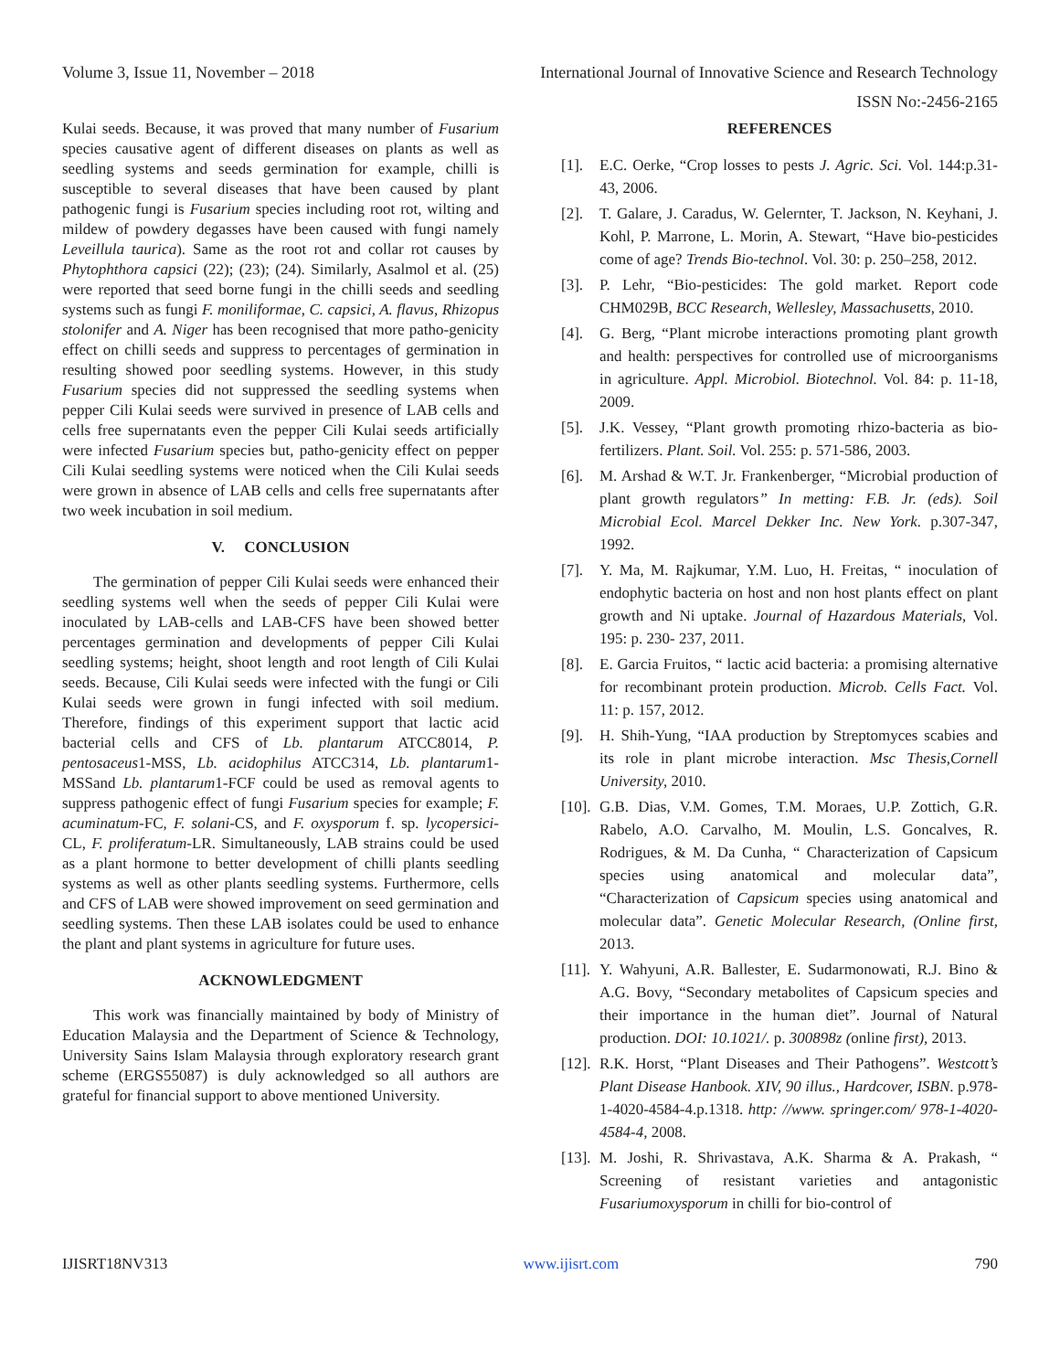Volume 3, Issue 11, November – 2018 International Journal of Innovative Science and Research Technology
ISSN No:-2456-2165
Kulai seeds. Because, it was proved that many number of Fusarium species causative agent of different diseases on plants as well as seedling systems and seeds germination for example, chilli is susceptible to several diseases that have been caused by plant pathogenic fungi is Fusarium species including root rot, wilting and mildew of powdery degasses have been caused with fungi namely Leveillula taurica). Same as the root rot and collar rot causes by Phytophthora capsici (22); (23); (24). Similarly, Asalmol et al. (25) were reported that seed borne fungi in the chilli seeds and seedling systems such as fungi F. moniliformae, C. capsici, A. flavus, Rhizopus stolonifer and A. Niger has been recognised that more patho-genicity effect on chilli seeds and suppress to percentages of germination in resulting showed poor seedling systems. However, in this study Fusarium species did not suppressed the seedling systems when pepper Cili Kulai seeds were survived in presence of LAB cells and cells free supernatants even the pepper Cili Kulai seeds artificially were infected Fusarium species but, patho-genicity effect on pepper Cili Kulai seedling systems were noticed when the Cili Kulai seeds were grown in absence of LAB cells and cells free supernatants after two week incubation in soil medium.
V. CONCLUSION
The germination of pepper Cili Kulai seeds were enhanced their seedling systems well when the seeds of pepper Cili Kulai were inoculated by LAB-cells and LAB-CFS have been showed better percentages germination and developments of pepper Cili Kulai seedling systems; height, shoot length and root length of Cili Kulai seeds. Because, Cili Kulai seeds were infected with the fungi or Cili Kulai seeds were grown in fungi infected with soil medium. Therefore, findings of this experiment support that lactic acid bacterial cells and CFS of Lb. plantarum ATCC8014, P. pentosaceus1-MSS, Lb. acidophilus ATCC314, Lb. plantarum1-MSSand Lb. plantarum1-FCF could be used as removal agents to suppress pathogenic effect of fungi Fusarium species for example; F. acuminatum-FC, F. solani-CS, and F. oxysporum f. sp. lycopersici-CL, F. proliferatum-LR. Simultaneously, LAB strains could be used as a plant hormone to better development of chilli plants seedling systems as well as other plants seedling systems. Furthermore, cells and CFS of LAB were showed improvement on seed germination and seedling systems. Then these LAB isolates could be used to enhance the plant and plant systems in agriculture for future uses.
ACKNOWLEDGMENT
This work was financially maintained by body of Ministry of Education Malaysia and the Department of Science & Technology, University Sains Islam Malaysia through exploratory research grant scheme (ERGS55087) is duly acknowledged so all authors are grateful for financial support to above mentioned University.
REFERENCES
[1]. E.C. Oerke, “Crop losses to pests J. Agric. Sci. Vol. 144:p.31-43, 2006.
[2]. T. Galare, J. Caradus, W. Gelernter, T. Jackson, N. Keyhani, J. Kohl, P. Marrone, L. Morin, A. Stewart, “Have bio-pesticides come of age? Trends Bio-technol. Vol. 30: p. 250–258, 2012.
[3]. P. Lehr, “Bio-pesticides: The gold market. Report code CHM029B, BCC Research, Wellesley, Massachusetts, 2010.
[4]. G. Berg, “Plant microbe interactions promoting plant growth and health: perspectives for controlled use of microorganisms in agriculture. Appl. Microbiol. Biotechnol. Vol. 84: p. 11-18, 2009.
[5]. J.K. Vessey, “Plant growth promoting rhizo-bacteria as bio-fertilizers. Plant. Soil. Vol. 255: p. 571-586, 2003.
[6]. M. Arshad & W.T. Jr. Frankenberger, “Microbial production of plant growth regulators” In metting: F.B. Jr. (eds). Soil Microbial Ecol. Marcel Dekker Inc. New York. p.307-347, 1992.
[7]. Y. Ma, M. Rajkumar, Y.M. Luo, H. Freitas, “ inoculation of endophytic bacteria on host and non host plants effect on plant growth and Ni uptake. Journal of Hazardous Materials, Vol. 195: p. 230- 237, 2011.
[8]. E. Garcia Fruitos, “ lactic acid bacteria: a promising alternative for recombinant protein production. Microb. Cells Fact. Vol. 11: p. 157, 2012.
[9]. H. Shih-Yung, “IAA production by Streptomyces scabies and its role in plant microbe interaction. Msc Thesis,Cornell University, 2010.
[10]. G.B. Dias, V.M. Gomes, T.M. Moraes, U.P. Zottich, G.R. Rabelo, A.O. Carvalho, M. Moulin, L.S. Goncalves, R. Rodrigues, & M. Da Cunha, “ Characterization of Capsicum species using anatomical and molecular data”, “Characterization of Capsicum species using anatomical and molecular data”. Genetic Molecular Research, (Online first, 2013.
[11]. Y. Wahyuni, A.R. Ballester, E. Sudarmonowati, R.J. Bino & A.G. Bovy, “Secondary metabolites of Capsicum species and their importance in the human diet”. Journal of Natural production. DOI: 10.1021/. p. 300898z (online first), 2013.
[12]. R.K. Horst, “Plant Diseases and Their Pathogens”. Westcott’s Plant Disease Hanbook. XIV, 90 illus., Hardcover, ISBN. p.978-1-4020-4584-4.p.1318. http: //www. springer.com/ 978-1-4020-4584-4, 2008.
[13]. M. Joshi, R. Shrivastava, A.K. Sharma & A. Prakash, “ Screening of resistant varieties and antagonistic Fusariumoxysporum in chilli for bio-control of
IJISRT18NV313 www.ijisrt.com 790